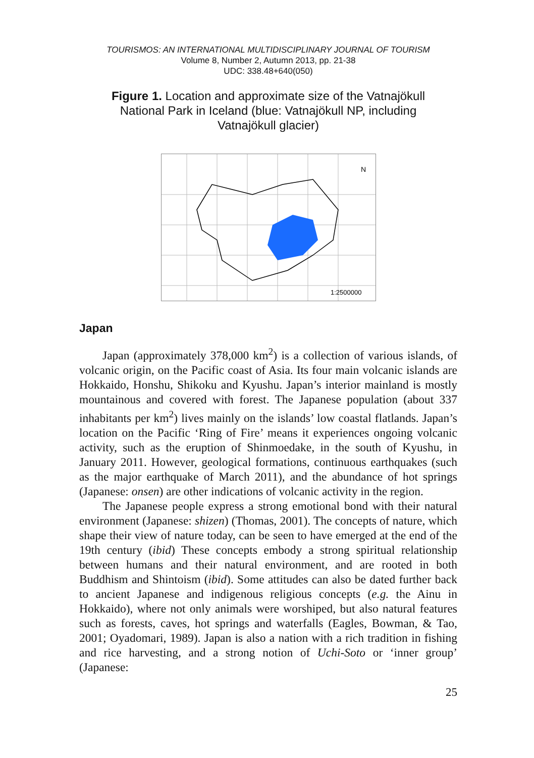TOURISMOS: AN INTERNATIONAL MULTIDISCIPLINARY JOURNAL OF TOURISM
Volume 8, Number 2, Autumn 2013, pp. 21-38
UDC: 338.48+640(050)
Figure 1. Location and approximate size of the Vatnajökull National Park in Iceland (blue: Vatnajökull NP, including Vatnajökull glacier)
N
1:2500000
Japan
Japan (approximately 378,000 km<sup>2</sup>) is a collection of various islands, of volcanic origin, on the Pacific coast of Asia. Its four main volcanic islands are Hokkaido, Honshu, Shikoku and Kyushu. Japan’s interior mainland is mostly mountainous and covered with forest. The Japanese population (about 337 inhabitants per km<sup>2</sup>) lives mainly on the islands’ low coastal flatlands. Japan’s location on the Pacific ‘Ring of Fire’ means it experiences ongoing volcanic activity, such as the eruption of Shinmoedake, in the south of Kyushu, in January 2011. However, geological formations, continuous earthquakes (such as the major earthquake of March 2011), and the abundance of hot springs (Japanese: onsen) are other indications of volcanic activity in the region.
The Japanese people express a strong emotional bond with their natural environment (Japanese: shizen) (Thomas, 2001). The concepts of nature, which shape their view of nature today, can be seen to have emerged at the end of the 19th century (ibid) These concepts embody a strong spiritual relationship between humans and their natural environment, and are rooted in both Buddhism and Shintoism (ibid). Some attitudes can also be dated further back to ancient Japanese and indigenous religious concepts (e.g. the Ainu in Hokkaido), where not only animals were worshiped, but also natural features such as forests, caves, hot springs and waterfalls (Eagles, Bowman, & Tao, 2001; Oyadomari, 1989). Japan is also a nation with a rich tradition in fishing and rice harvesting, and a strong notion of Uchi-Soto or ‘inner group’ (Japanese:
25